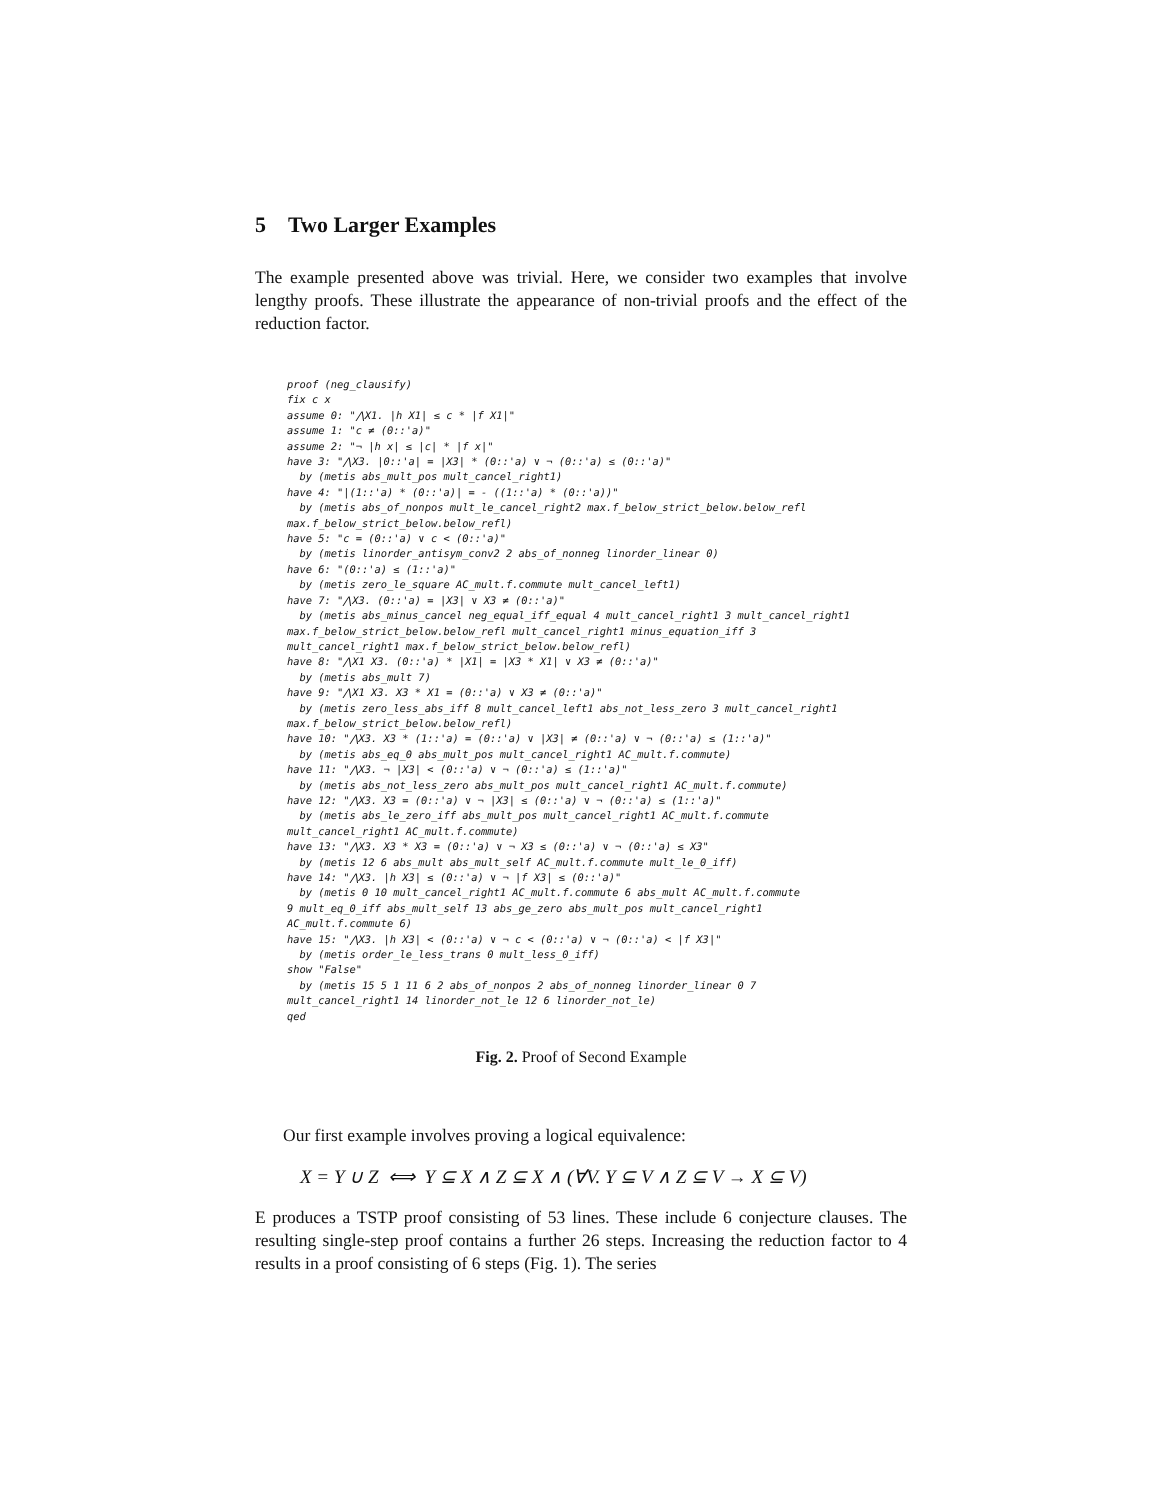5 Two Larger Examples
The example presented above was trivial. Here, we consider two examples that involve lengthy proofs. These illustrate the appearance of non-trivial proofs and the effect of the reduction factor.
proof (neg_clausify)
fix c x
assume 0: "⋀X1. |h X1| ≤ c * |f X1|"
assume 1: "c ≠ (0::'a)"
assume 2: "¬ |h x| ≤ |c| * |f x|"
have 3: "⋀X3. |0::'a| = |X3| * (0::'a) ∨ ¬ (0::'a) ≤ (0::'a)"
  by (metis abs_mult_pos mult_cancel_right1)
have 4: "|(1::'a) * (0::'a)| = - ((1::'a) * (0::'a))"
  by (metis abs_of_nonpos mult_le_cancel_right2 max.f_below_strict_below.below_refl
max.f_below_strict_below.below_refl)
have 5: "c = (0::'a) ∨ c < (0::'a)"
  by (metis linorder_antisym_conv2 2 abs_of_nonneg linorder_linear 0)
have 6: "(0::'a) ≤ (1::'a)"
  by (metis zero_le_square AC_mult.f.commute mult_cancel_left1)
have 7: "⋀X3. (0::'a) = |X3| ∨ X3 ≠ (0::'a)"
  by (metis abs_minus_cancel neg_equal_iff_equal 4 mult_cancel_right1 3 mult_cancel_right1
max.f_below_strict_below.below_refl mult_cancel_right1 minus_equation_iff 3
mult_cancel_right1 max.f_below_strict_below.below_refl)
have 8: "⋀X1 X3. (0::'a) * |X1| = |X3 * X1| ∨ X3 ≠ (0::'a)"
  by (metis abs_mult 7)
have 9: "⋀X1 X3. X3 * X1 = (0::'a) ∨ X3 ≠ (0::'a)"
  by (metis zero_less_abs_iff 8 mult_cancel_left1 abs_not_less_zero 3 mult_cancel_right1
max.f_below_strict_below.below_refl)
have 10: "⋀X3. X3 * (1::'a) = (0::'a) ∨ |X3| ≠ (0::'a) ∨ ¬ (0::'a) ≤ (1::'a)"
  by (metis abs_eq_0 abs_mult_pos mult_cancel_right1 AC_mult.f.commute)
have 11: "⋀X3. ¬ |X3| < (0::'a) ∨ ¬ (0::'a) ≤ (1::'a)"
  by (metis abs_not_less_zero abs_mult_pos mult_cancel_right1 AC_mult.f.commute)
have 12: "⋀X3. X3 = (0::'a) ∨ ¬ |X3| ≤ (0::'a) ∨ ¬ (0::'a) ≤ (1::'a)"
  by (metis abs_le_zero_iff abs_mult_pos mult_cancel_right1 AC_mult.f.commute
mult_cancel_right1 AC_mult.f.commute)
have 13: "⋀X3. X3 * X3 = (0::'a) ∨ ¬ X3 ≤ (0::'a) ∨ ¬ (0::'a) ≤ X3"
  by (metis 12 6 abs_mult abs_mult_self AC_mult.f.commute mult_le_0_iff)
have 14: "⋀X3. |h X3| ≤ (0::'a) ∨ ¬ |f X3| ≤ (0::'a)"
  by (metis 0 10 mult_cancel_right1 AC_mult.f.commute 6 abs_mult AC_mult.f.commute
9 mult_eq_0_iff abs_mult_self 13 abs_ge_zero abs_mult_pos mult_cancel_right1
AC_mult.f.commute 6)
have 15: "⋀X3. |h X3| < (0::'a) ∨ ¬ c < (0::'a) ∨ ¬ (0::'a) < |f X3|"
  by (metis order_le_less_trans 0 mult_less_0_iff)
show "False"
  by (metis 15 5 1 11 6 2 abs_of_nonpos 2 abs_of_nonneg linorder_linear 0 7
mult_cancel_right1 14 linorder_not_le 12 6 linorder_not_le)
qed
Fig. 2. Proof of Second Example
Our first example involves proving a logical equivalence:
X = Y ∪ Z ⟺ Y ⊆ X ∧ Z ⊆ X ∧ (∀V. Y ⊆ V ∧ Z ⊆ V → X ⊆ V)
E produces a TSTP proof consisting of 53 lines. These include 6 conjecture clauses. The resulting single-step proof contains a further 26 steps. Increasing the reduction factor to 4 results in a proof consisting of 6 steps (Fig. 1). The series